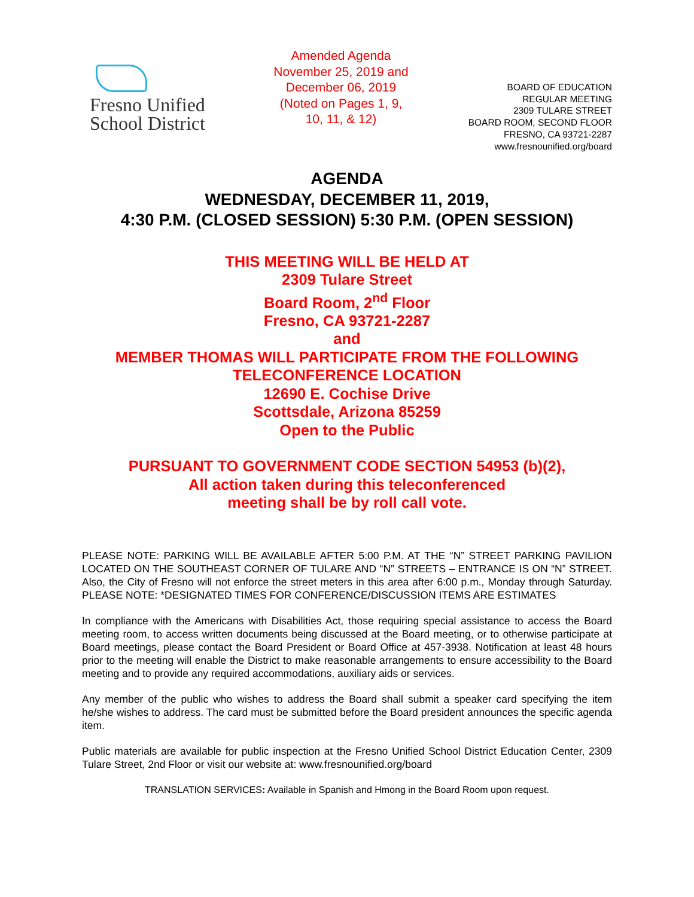Fresno Unified
School District
Amended Agenda
November 25, 2019 and
December 06, 2019
(Noted on Pages 1, 9,
10, 11, & 12)
BOARD OF EDUCATION
REGULAR MEETING
2309 TULARE STREET
BOARD ROOM, SECOND FLOOR
FRESNO, CA 93721-2287
www.fresnounified.org/board
AGENDA
WEDNESDAY, DECEMBER 11, 2019,
4:30 P.M. (CLOSED SESSION) 5:30 P.M. (OPEN SESSION)
THIS MEETING WILL BE HELD AT
2309 Tulare Street
Board Room, 2<sup>nd</sup> Floor
Fresno, CA 93721-2287
and
MEMBER THOMAS WILL PARTICIPATE FROM THE FOLLOWING
TELECONFERENCE LOCATION
12690 E. Cochise Drive
Scottsdale, Arizona 85259
Open to the Public
PURSUANT TO GOVERNMENT CODE SECTION 54953 (b)(2),
All action taken during this teleconferenced
meeting shall be by roll call vote.
PLEASE NOTE: PARKING WILL BE AVAILABLE AFTER 5:00 P.M. AT THE “N” STREET PARKING PAVILION LOCATED ON THE SOUTHEAST CORNER OF TULARE AND “N” STREETS – ENTRANCE IS ON “N” STREET. Also, the City of Fresno will not enforce the street meters in this area after 6:00 p.m., Monday through Saturday. PLEASE NOTE: *DESIGNATED TIMES FOR CONFERENCE/DISCUSSION ITEMS ARE ESTIMATES
In compliance with the Americans with Disabilities Act, those requiring special assistance to access the Board meeting room, to access written documents being discussed at the Board meeting, or to otherwise participate at Board meetings, please contact the Board President or Board Office at 457-3938. Notification at least 48 hours prior to the meeting will enable the District to make reasonable arrangements to ensure accessibility to the Board meeting and to provide any required accommodations, auxiliary aids or services.
Any member of the public who wishes to address the Board shall submit a speaker card specifying the item he/she wishes to address. The card must be submitted before the Board president announces the specific agenda item.
Public materials are available for public inspection at the Fresno Unified School District Education Center, 2309 Tulare Street, 2nd Floor or visit our website at: www.fresnounified.org/board
TRANSLATION SERVICES: Available in Spanish and Hmong in the Board Room upon request.